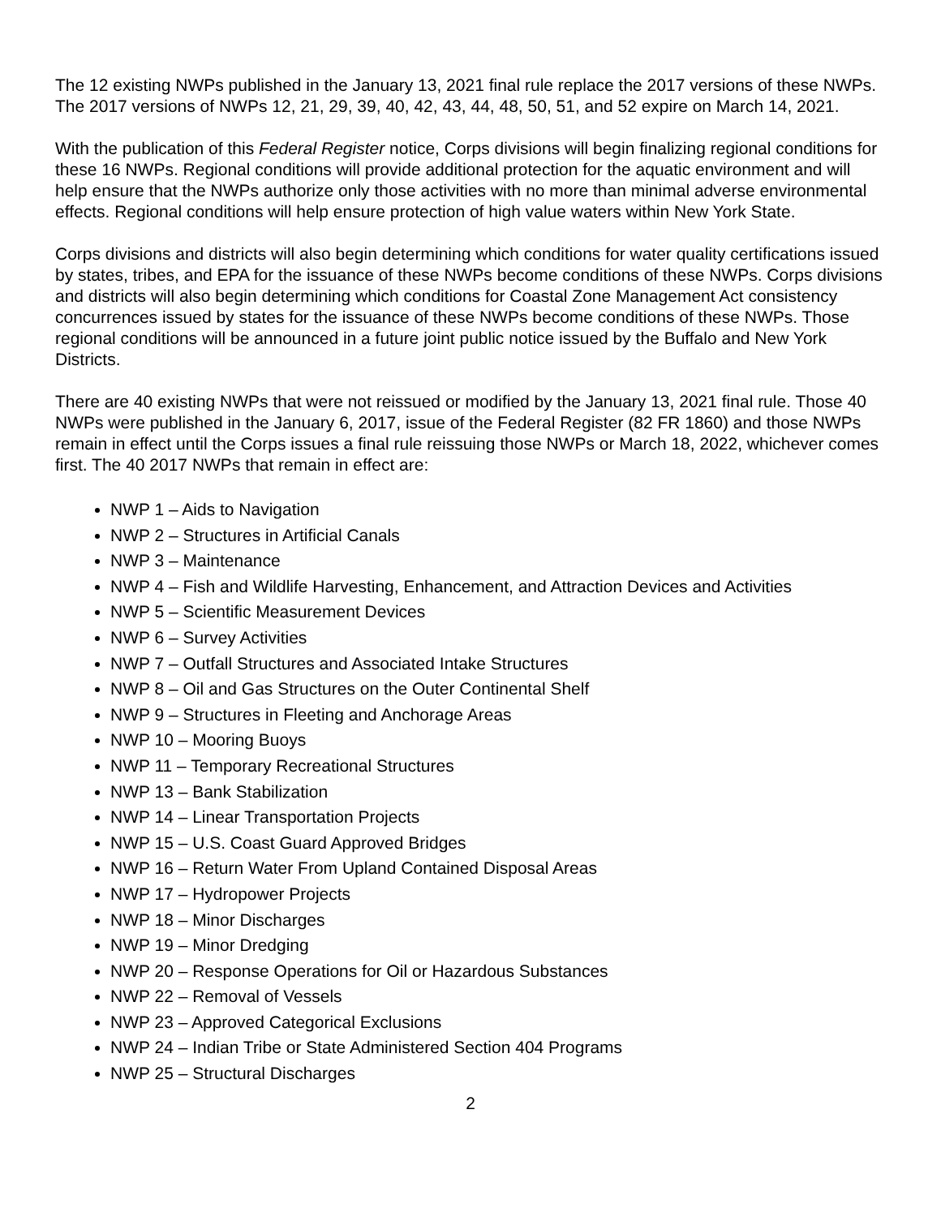The 12 existing NWPs published in the January 13, 2021 final rule replace the 2017 versions of these NWPs. The 2017 versions of NWPs 12, 21, 29, 39, 40, 42, 43, 44, 48, 50, 51, and 52 expire on March 14, 2021.
With the publication of this Federal Register notice, Corps divisions will begin finalizing regional conditions for these 16 NWPs. Regional conditions will provide additional protection for the aquatic environment and will help ensure that the NWPs authorize only those activities with no more than minimal adverse environmental effects. Regional conditions will help ensure protection of high value waters within New York State.
Corps divisions and districts will also begin determining which conditions for water quality certifications issued by states, tribes, and EPA for the issuance of these NWPs become conditions of these NWPs. Corps divisions and districts will also begin determining which conditions for Coastal Zone Management Act consistency concurrences issued by states for the issuance of these NWPs become conditions of these NWPs. Those regional conditions will be announced in a future joint public notice issued by the Buffalo and New York Districts.
There are 40 existing NWPs that were not reissued or modified by the January 13, 2021 final rule. Those 40 NWPs were published in the January 6, 2017, issue of the Federal Register (82 FR 1860) and those NWPs remain in effect until the Corps issues a final rule reissuing those NWPs or March 18, 2022, whichever comes first. The 40 2017 NWPs that remain in effect are:
NWP 1 – Aids to Navigation
NWP 2 – Structures in Artificial Canals
NWP 3 – Maintenance
NWP 4 – Fish and Wildlife Harvesting, Enhancement, and Attraction Devices and Activities
NWP 5 – Scientific Measurement Devices
NWP 6 – Survey Activities
NWP 7 – Outfall Structures and Associated Intake Structures
NWP 8 – Oil and Gas Structures on the Outer Continental Shelf
NWP 9 – Structures in Fleeting and Anchorage Areas
NWP 10 – Mooring Buoys
NWP 11 – Temporary Recreational Structures
NWP 13 – Bank Stabilization
NWP 14 – Linear Transportation Projects
NWP 15 – U.S. Coast Guard Approved Bridges
NWP 16 – Return Water From Upland Contained Disposal Areas
NWP 17 – Hydropower Projects
NWP 18 – Minor Discharges
NWP 19 – Minor Dredging
NWP 20 – Response Operations for Oil or Hazardous Substances
NWP 22 – Removal of Vessels
NWP 23 – Approved Categorical Exclusions
NWP 24 – Indian Tribe or State Administered Section 404 Programs
NWP 25 – Structural Discharges
2